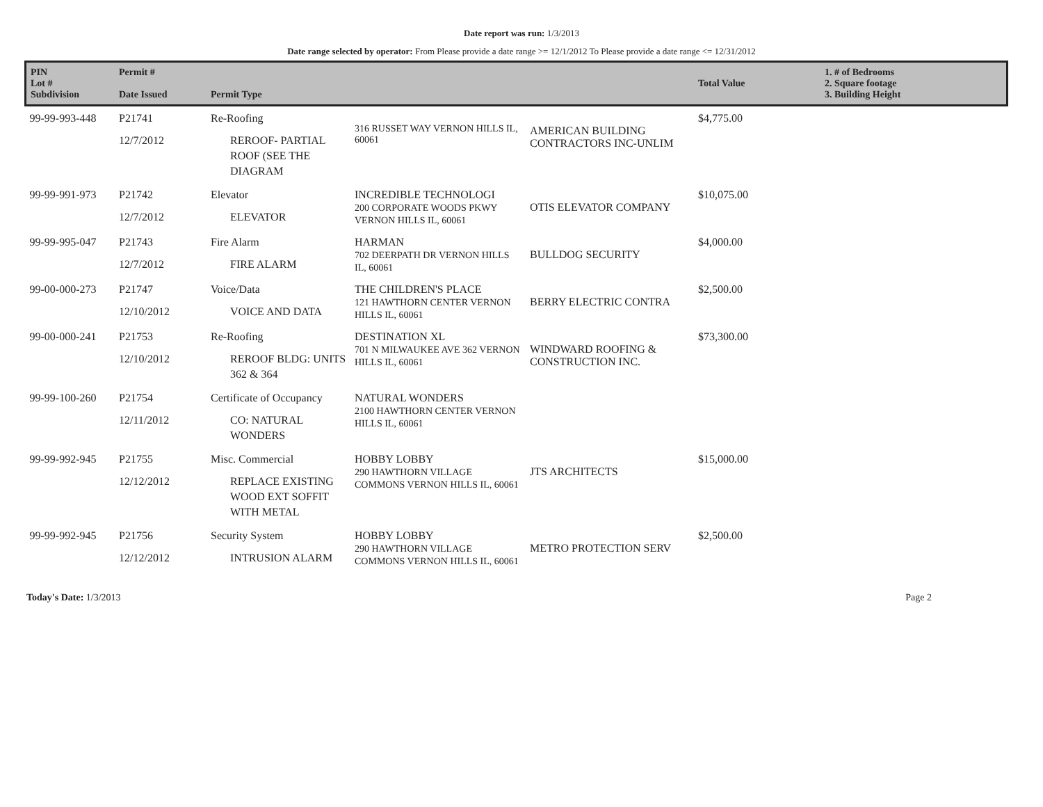Date report was run: 1/3/2013
Date range selected by operator: From Please provide a date range >= 12/1/2012 To Please provide a date range <= 12/31/2012
| PIN Lot # Subdivision | Permit # Date Issued | Permit Type | | | Total Value | 1. # of Bedrooms 2. Square footage 3. Building Height |
| --- | --- | --- | --- | --- | --- | --- |
| 99-99-993-448 | P21741 12/7/2012 | Re-Roofing REROOF- PARTIAL ROOF (SEE THE DIAGRAM | 316 RUSSET WAY VERNON HILLS IL, 60061 | AMERICAN BUILDING CONTRACTORS INC-UNLIM | $4,775.00 | |
| 99-99-991-973 | P21742 12/7/2012 | Elevator ELEVATOR | INCREDIBLE TECHNOLOGI 200 CORPORATE WOODS PKWY VERNON HILLS IL, 60061 | OTIS ELEVATOR COMPANY | $10,075.00 | |
| 99-99-995-047 | P21743 12/7/2012 | Fire Alarm FIRE ALARM | HARMAN 702 DEERPATH DR VERNON HILLS IL, 60061 | BULLDOG SECURITY | $4,000.00 | |
| 99-00-000-273 | P21747 12/10/2012 | Voice/Data VOICE AND DATA | THE CHILDREN'S PLACE 121 HAWTHORN CENTER VERNON HILLS IL, 60061 | BERRY ELECTRIC CONTRA | $2,500.00 | |
| 99-00-000-241 | P21753 12/10/2012 | Re-Roofing REROOF BLDG: UNITS 362 & 364 | DESTINATION XL 701 N MILWAUKEE AVE 362 VERNON HILLS IL, 60061 | WINDWARD ROOFING & CONSTRUCTION INC. | $73,300.00 | |
| 99-99-100-260 | P21754 12/11/2012 | Certificate of Occupancy CO: NATURAL WONDERS | NATURAL WONDERS 2100 HAWTHORN CENTER VERNON HILLS IL, 60061 | | | |
| 99-99-992-945 | P21755 12/12/2012 | Misc. Commercial REPLACE EXISTING WOOD EXT SOFFIT WITH METAL | HOBBY LOBBY 290 HAWTHORN VILLAGE COMMONS VERNON HILLS IL, 60061 | JTS ARCHITECTS | $15,000.00 | |
| 99-99-992-945 | P21756 12/12/2012 | Security System INTRUSION ALARM | HOBBY LOBBY 290 HAWTHORN VILLAGE COMMONS VERNON HILLS IL, 60061 | METRO PROTECTION SERV | $2,500.00 | |
Today's Date: 1/3/2013 Page 2